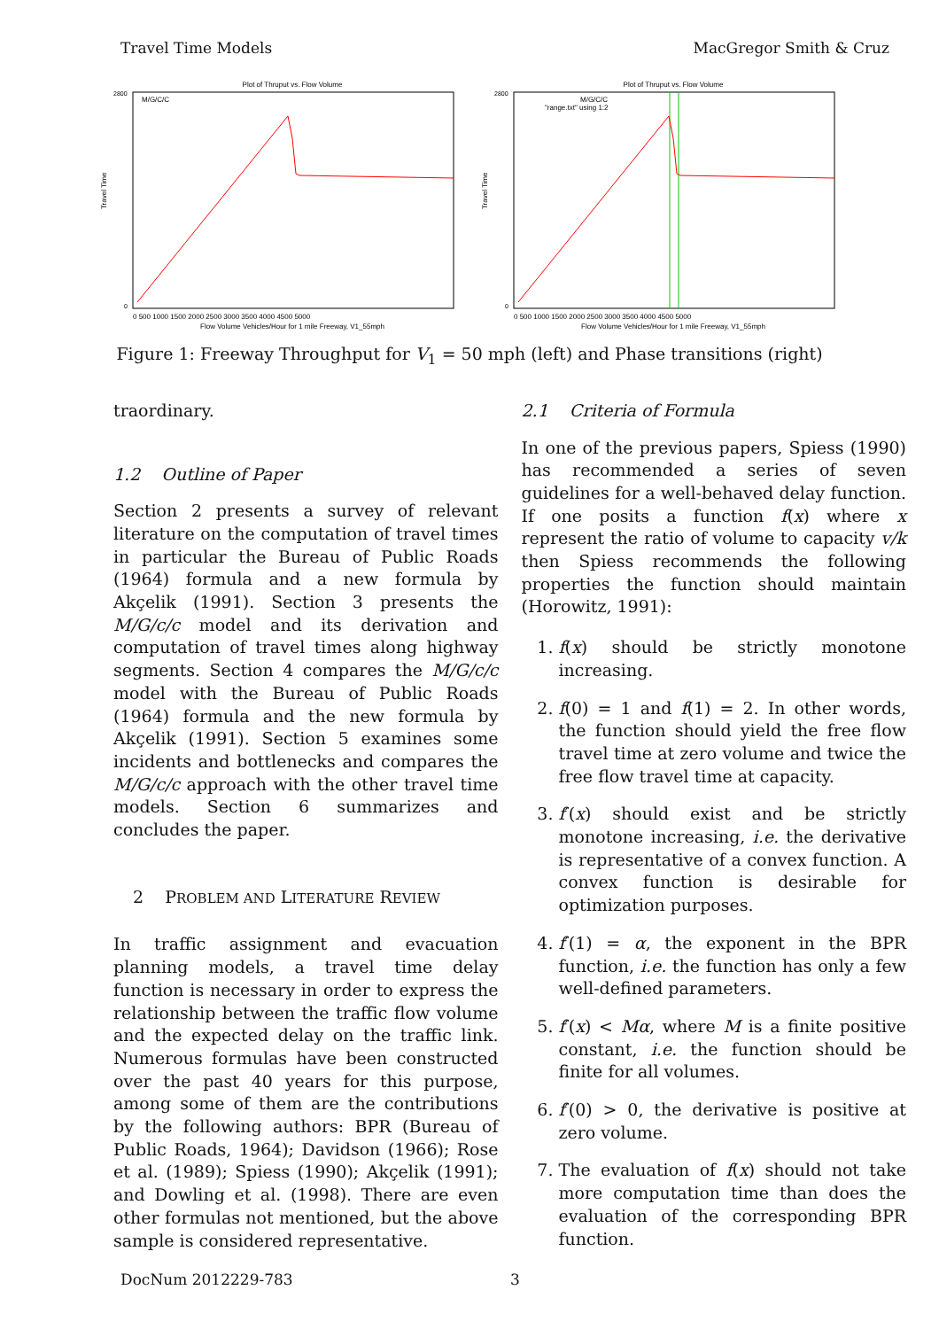Travel Time Models MacGregor Smith & Cruz
Plot of Thruput vs. Flow Volume
M/G/C/C
0 500 1000 1500 2000 2500 3000 3500 4000 4500 5000
Flow Volume Vehicles/Hour for 1 mile Freeway, V1_55mph
Travel Time
2800
0
Plot of Thruput vs. Flow Volume
M/G/C/C
"range.txt" using 1:2
0 500 1000 1500 2000 2500 3000 3500 4000 4500 5000
Flow Volume Vehicles/Hour for 1 mile Freeway, V1_55mph
Travel Time
2800
0
Figure 1: Freeway Throughput for V<sub>1</sub> = 50 mph (left) and Phase transitions (right)
traordinary.
1.2 Outline of Paper
Section 2 presents a survey of relevant literature on the computation of travel times in particular the Bureau of Public Roads (1964) formula and a new formula by Akçelik (1991). Section 3 presents the M/G/c/c model and its derivation and computation of travel times along highway segments. Section 4 compares the M/G/c/c model with the Bureau of Public Roads (1964) formula and the new formula by Akçelik (1991). Section 5 examines some incidents and bottlenecks and compares the M/G/c/c approach with the other travel time models. Section 6 summarizes and concludes the paper.
2 PROBLEM AND LITERATURE REVIEW
In traffic assignment and evacuation planning models, a travel time delay function is necessary in order to express the relationship between the traffic flow volume and the expected delay on the traffic link. Numerous formulas have been constructed over the past 40 years for this purpose, among some of them are the contributions by the following authors: BPR (Bureau of Public Roads, 1964); Davidson (1966); Rose et al. (1989); Spiess (1990); Akçelik (1991); and Dowling et al. (1998). There are even other formulas not mentioned, but the above sample is considered representative.
2.1 Criteria of Formula
In one of the previous papers, Spiess (1990) has recommended a series of seven guidelines for a well-behaved delay function. If one posits a function f(x) where x represent the ratio of volume to capacity v/k then Spiess recommends the following properties the function should maintain (Horowitz, 1991):
1. f(x) should be strictly monotone increasing.
2. f(0) = 1 and f(1) = 2. In other words, the function should yield the free flow travel time at zero volume and twice the free flow travel time at capacity.
3. f′(x) should exist and be strictly monotone increasing, i.e. the derivative is representative of a convex function. A convex function is desirable for optimization purposes.
4. f′(1) = α, the exponent in the BPR function, i.e. the function has only a few well-defined parameters.
5. f′(x) < Mα, where M is a finite positive constant, i.e. the function should be finite for all volumes.
6. f′(0) > 0, the derivative is positive at zero volume.
7. The evaluation of f(x) should not take more computation time than does the evaluation of the corresponding BPR function.
DocNum 2012229-783 3